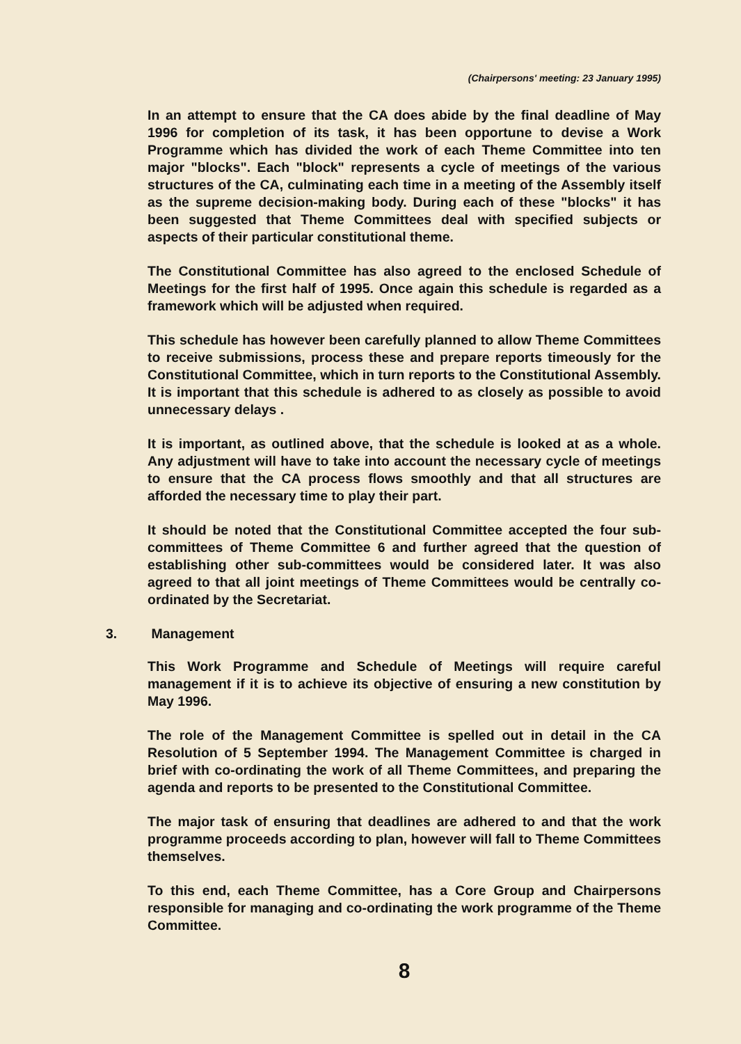(Chairpersons' meeting: 23 January 1995)
In an attempt to ensure that the CA does abide by the final deadline of May 1996 for completion of its task, it has been opportune to devise a Work Programme which has divided the work of each Theme Committee into ten major "blocks". Each "block" represents a cycle of meetings of the various structures of the CA, culminating each time in a meeting of the Assembly itself as the supreme decision-making body. During each of these "blocks" it has been suggested that Theme Committees deal with specified subjects or aspects of their particular constitutional theme.
The Constitutional Committee has also agreed to the enclosed Schedule of Meetings for the first half of 1995. Once again this schedule is regarded as a framework which will be adjusted when required.
This schedule has however been carefully planned to allow Theme Committees to receive submissions, process these and prepare reports timeously for the Constitutional Committee, which in turn reports to the Constitutional Assembly. It is important that this schedule is adhered to as closely as possible to avoid unnecessary delays .
It is important, as outlined above, that the schedule is looked at as a whole. Any adjustment will have to take into account the necessary cycle of meetings to ensure that the CA process flows smoothly and that all structures are afforded the necessary time to play their part.
It should be noted that the Constitutional Committee accepted the four sub-committees of Theme Committee 6 and further agreed that the question of establishing other sub-committees would be considered later. It was also agreed to that all joint meetings of Theme Committees would be centrally co-ordinated by the Secretariat.
3. Management
This Work Programme and Schedule of Meetings will require careful management if it is to achieve its objective of ensuring a new constitution by May 1996.
The role of the Management Committee is spelled out in detail in the CA Resolution of 5 September 1994. The Management Committee is charged in brief with co-ordinating the work of all Theme Committees, and preparing the agenda and reports to be presented to the Constitutional Committee.
The major task of ensuring that deadlines are adhered to and that the work programme proceeds according to plan, however will fall to Theme Committees themselves.
To this end, each Theme Committee, has a Core Group and Chairpersons responsible for managing and co-ordinating the work programme of the Theme Committee.
8